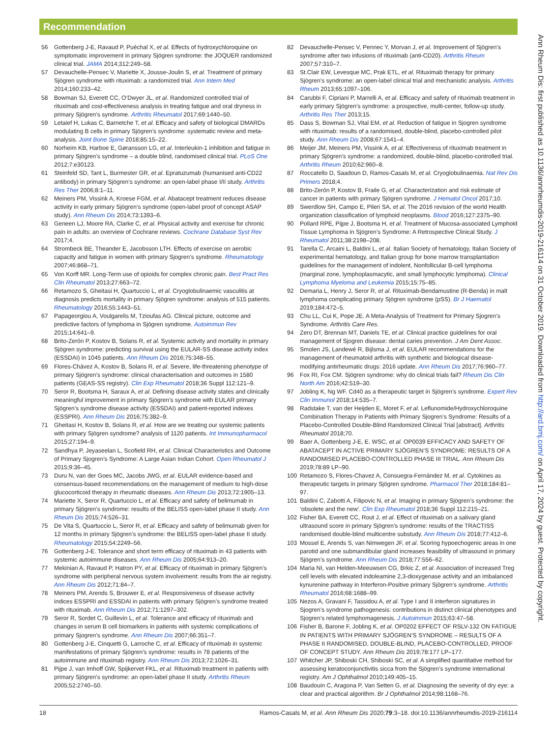Recommendation
56 Gottenberg J-E, Ravaud P, Puéchal X, et al. Effects of hydroxychloroquine on symptomatic improvement in primary Sjögren syndrome: the JOQUER randomized clinical trial. JAMA 2014;312:249–58.
57 Devauchelle-Pensec V, Mariette X, Jousse-Joulin S, et al. Treatment of primary Sjögren syndrome with rituximab: a randomized trial. Ann Intern Med 2014;160:233–42.
58 Bowman SJ, Everett CC, O’Dwyer JL, et al. Randomized controlled trial of rituximab and cost-effectiveness analysis in treating fatigue and oral dryness in primary Sjögren’s syndrome. Arthritis Rheumatol 2017;69:1440–50.
59 Letaief H, Lukas C, Barnetche T, et al. Efficacy and safety of biological DMARDs modulating B cells in primary Sjögren’s syndrome: systematic review and meta-analysis. Joint Bone Spine 2018;85:15–22.
60 Norheim KB, Harboe E, Gøransson LG, et al. Interleukin-1 inhibition and fatigue in primary Sjögren’s syndrome – a double blind, randomised clinical trial. PLoS One 2012;7:e30123.
61 Steinfeld SD, Tant L, Burmester GR, et al. Epratuzumab (humanised anti-CD22 antibody) in primary Sjögren’s syndrome: an open-label phase I/II study. Arthritis Res Ther 2006;8:1–11.
62 Meiners PM, Vissink A, Kroese FGM, et al. Abatacept treatment reduces disease activity in early primary Sjögren’s syndrome (open-label proof of concept ASAP study). Ann Rheum Dis 2014;73:1393–6.
63 Geneen LJ, Moore RA, Clarke C, et al. Physical activity and exercise for chronic pain in adults: an overview of Cochrane reviews. Cochrane Database Syst Rev 2017;4.
64 Strombeck BE, Theander E, Jacobsson LTH. Effects of exercise on aerobic capacity and fatigue in women with primary Sjogren’s syndrome. Rheumatology 2007;46:868–71.
65 Von Korff MR. Long-Term use of opioids for complex chronic pain. Best Pract Res Clin Rheumatol 2013;27:663–72.
66 Retamozo S, Gheitasi H, Quartuccio L, et al. Cryoglobulinaemic vasculitis at diagnosis predicts mortality in primary Sjögren syndrome: analysis of 515 patients. Rheumatology 2016;55:1443–51.
67 Papageorgiou A, Voulgarelis M, Tzioufas AG. Clinical picture, outcome and predictive factors of lymphoma in Sjögren syndrome. Autoimmun Rev 2015;14:641–9.
68 Brito-Zerón P, Kostov B, Solans R, et al. Systemic activity and mortality in primary Sjögren syndrome: predicting survival using the EULAR-SS disease activity index (ESSDAI) in 1045 patients. Ann Rheum Dis 2016;75:348–55.
69 Flores-Chávez A, Kostov B, Solans R, et al. Severe, life-threatening phenotype of primary Sjögren’s syndrome: clinical characterisation and outcomes in 1580 patients (GEAS-SS registry). Clin Exp Rheumatol 2018;36 Suppl 112:121–9.
70 Seror R, Bootsma H, Saraux A, et al. Defining disease activity states and clinically meaningful improvement in primary Sjögren’s syndrome with EULAR primary Sjögren’s syndrome disease activity (ESSDAI) and patient-reported indexes (ESSPRI). Ann Rheum Dis 2016;75:382–9.
71 Gheitasi H, Kostov B, Solans R, et al. How are we treating our systemic patients with primary Sjögren syndrome? analysis of 1120 patients. Int Immunopharmacol 2015;27:194–9.
72 Sandhya P, Jeyaseelan L, Scofield RH, et al. Clinical Characteristics and Outcome of Primary Sjogren’s Syndrome: A Large Asian Indian Cohort. Open Rheumatol J 2015;9:36–45.
73 Duru N, van der Goes MC, Jacobs JWG, et al. EULAR evidence-based and consensus-based recommendations on the management of medium to high-dose glucocorticoid therapy in rheumatic diseases. Ann Rheum Dis 2013;72:1905–13.
74 Mariette X, Seror R, Quartuccio L, et al. Efficacy and safety of belimumab in primary Sjögren’s syndrome: results of the BELISS open-label phase II study. Ann Rheum Dis 2015;74:526–31.
75 De Vita S, Quartuccio L, Seror R, et al. Efficacy and safety of belimumab given for 12 months in primary Sjögren’s syndrome: the BELISS open-label phase II study. Rheumatology 2015;54:2249–56.
76 Gottenberg J-E. Tolerance and short term efficacy of rituximab in 43 patients with systemic autoimmune diseases. Ann Rheum Dis 2005;64:913–20.
77 Mekinian A, Ravaud P, Hatron PY, et al. Efficacy of rituximab in primary Sjögren’s syndrome with peripheral nervous system involvement: results from the air registry. Ann Rheum Dis 2012;71:84–7.
78 Meiners PM, Arends S, Brouwer E, et al. Responsiveness of disease activity indices ESSPRI and ESSDAI in patients with primary Sjögren’s syndrome treated with rituximab. Ann Rheum Dis 2012;71:1297–302.
79 Seror R, Sordet C, Guillevin L, et al. Tolerance and efficacy of rituximab and changes in serum B cell biomarkers in patients with systemic complications of primary Sjogren’s syndrome. Ann Rheum Dis 2007;66:351–7.
80 Gottenberg J-E, Cinquetti G, Larroche C, et al. Efficacy of rituximab in systemic manifestations of primary Sjögren’s syndrome: results in 78 patients of the autoimmune and rituximab registry. Ann Rheum Dis 2013;72:1026–31.
81 Pijpe J, van Imhoff GW, Spijkervet FKL, et al. Rituximab treatment in patients with primary Sjögren’s syndrome: an open-label phase II study. Arthritis Rheum 2005;52:2740–50.
82 Devauchelle-Pensec V, Pennec Y, Morvan J, et al. Improvement of Sjögren’s syndrome after two infusions of rituximab (anti-CD20). Arthritis Rheum 2007;57:310–7.
83 St.Clair EW, Levesque MC, Prak ETL, et al. Rituximab therapy for primary Sjögren’s syndrome: an open-label clinical trial and mechanistic analysis. Arthritis Rheum 2013;65:1097–106.
84 Carubbi F, Cipriani P, Marrelli A, et al. Efficacy and safety of rituximab treatment in early primary Sjögren’s syndrome: a prospective, multi-center, follow-up study. Arthritis Res Ther 2013;15.
85 Dass S, Bowman SJ, Vital EM, et al. Reduction of fatigue in Sjogren syndrome with rituximab: results of a randomised, double-blind, placebo-controlled pilot study. Ann Rheum Dis 2008;67:1541–4.
86 Meijer JM, Meiners PM, Vissink A, et al. Effectiveness of rituximab treatment in primary Sjögren’s syndrome: a randomized, double-blind, placebo-controlled trial. Arthritis Rheum 2010;62:960–8.
87 Roccatello D, Saadoun D, Ramos-Casals M, et al. Cryoglobulinaemia. Nat Rev Dis Primers 2018;4.
88 Brito-Zerón P, Kostov B, Fraile G, et al. Characterization and risk estimate of cancer in patients with primary Sjögren syndrome. J Hematol Oncol 2017;10.
89 Swerdlow SH, Campo E, Pileri SA, et al. The 2016 revision of the world Health organization classification of lymphoid neoplasms. Blood 2016;127:2375–90.
90 Pollard RPE, Pijpe J, Bootsma H, et al. Treatment of Mucosa-associated Lymphoid Tissue Lymphoma in Sjögren’s Syndrome: A Retrospective Clinical Study. J Rheumatol 2011;38:2198–208.
91 Tarella C, Arcaini L, Baldini L, et al. Italian Society of hematology, Italian Society of experimental hematology, and Italian group for bone marrow transplantation guidelines for the management of indolent, Nonfollicular B-cell lymphoma (marginal zone, lymphoplasmacytic, and small lymphocytic lymphoma). Clinical Lymphoma Myeloma and Leukemia 2015;15:75–85.
92 Demaria L, Henry J, Seror R, et al. Rituximab-Bendamustine (R-Benda) in malt lymphoma complicating primary Sjögren syndrome (pSS). Br J Haematol 2019;184:472–5.
93 Chu LL, Cui K, Pope JE. A Meta-Analysis of Treatment for Primary Sjogren’s Syndrome. Arthritis Care Res.
94 Zero DT, Brennan MT, Daniels TE, et al. Clinical practice guidelines for oral management of Sjogren disease: dental caries prevention. J Am Dent Assoc.
95 Smolen JS, Landewé R, Bijlsma J, et al. EULAR recommendations for the management of rheumatoid arthritis with synthetic and biological disease-modifying antirheumatic drugs: 2016 update. Ann Rheum Dis 2017;76:960–77.
96 Fox RI, Fox CM. Sjögren syndrome: why do clinical trials fail? Rheum Dis Clin North Am 2016;42:519–30.
97 Jobling K, Ng WF. Cd40 as a therapeutic target in Sjögren’s syndrome. Expert Rev Clin Immunol 2018;14:535–7.
98 Radstake T, van der Heijden E, Moret F, et al. Leflunomide/Hydroxychloroquine Combination Therapy in Patients with Primary Sjogren’s Syndrome: Results of a Placebo-Controlled Double-Blind Randomized Clinical Trial [abstract]. Arthritis Rheumatol 2018;70.
99 Baer A, Gottenberg J-E, E. WSC, et al. OP0039 EFFICACY AND SAFETY OF ABATACEPT IN ACTIVE PRIMARY SJÖGREN’S SYNDROME: RESULTS OF A RANDOMISED PLACEBO-CONTROLLED PHASE III TRIAL. Ann Rheum Dis 2019;78:89 LP–90.
100 Retamozo S, Flores-Chavez A, Consuegra-Fernández M, et al. Cytokines as therapeutic targets in primary Sjögren syndrome. Pharmacol Ther 2018;184:81–97.
101 Baldini C, Zabotti A, Filipovic N, et al. Imaging in primary Sjögren’s syndrome: the ‘obsolete and the new’. Clin Exp Rheumatol 2018;36 Suppl 112:215–21.
102 Fisher BA, Everett CC, Rout J, et al. Effect of rituximab on a salivary gland ultrasound score in primary Sjögren’s syndrome: results of the TRACTISS randomised double-blind multicentre substudy. Ann Rheum Dis 2018;77:412–6.
103 Mossel E, Arends S, van Nimwegen JF, et al. Scoring hypoechogenic areas in one parotid and one submandibular gland increases feasibility of ultrasound in primary Sjögren’s syndrome. Ann Rheum Dis 2018;77:556–62.
104 Maria NI, van Helden-Meeuwsen CG, Brkic Z, et al. Association of increased Treg cell levels with elevated indoleamine 2,3-dioxygenase activity and an imbalanced kynurenine pathway in Interferon-Positive primary Sjögren’s syndrome. Arthritis Rheumatol 2016;68:1688–99.
105 Nezos A, Gravani F, Tassidou A, et al. Type I and II interferon signatures in Sjogren’s syndrome pathogenesis: contributions in distinct clinical phenotypes and Sjogren’s related lymphomagenesis. J Autoimmun 2015;63:47–58.
106 Fisher B, Barone F, Jobling K, et al. OP0202 EFFECT OF RSLV-132 ON FATIGUE IN PATIENTS WITH PRIMARY SJÖGREN’S SYNDROME – RESULTS OF A PHASE II RANDOMISED, DOUBLE-BLIND, PLACEBO-CONTROLLED, PROOF OF CONCEPT STUDY. Ann Rheum Dis 2019;78:177 LP–177.
107 Whitcher JP, Shiboski CH, Shiboski SC, et al. A simplified quantitative method for assessing keratoconjunctivitis sicca from the Sjögren’s syndrome international registry. Am J Ophthalmol 2010;149:405–15.
108 Baudouin C, Aragona P, Van Setten G, et al. Diagnosing the severity of dry eye: a clear and practical algorithm. Br J Ophthalmol 2014;98:1168–76.
Ann Rheum Dis: first published as 10.1136/annrheumdis-2019-216114 on 31 October 2019. Downloaded from http://ard.bmj.com/ on April 17, 2024 by guest. Protected by copyright.
18 Ramos-Casals M, et al. Ann Rheum Dis 2020;79:3–18. doi:10.1136/annrheumdis-2019-216114